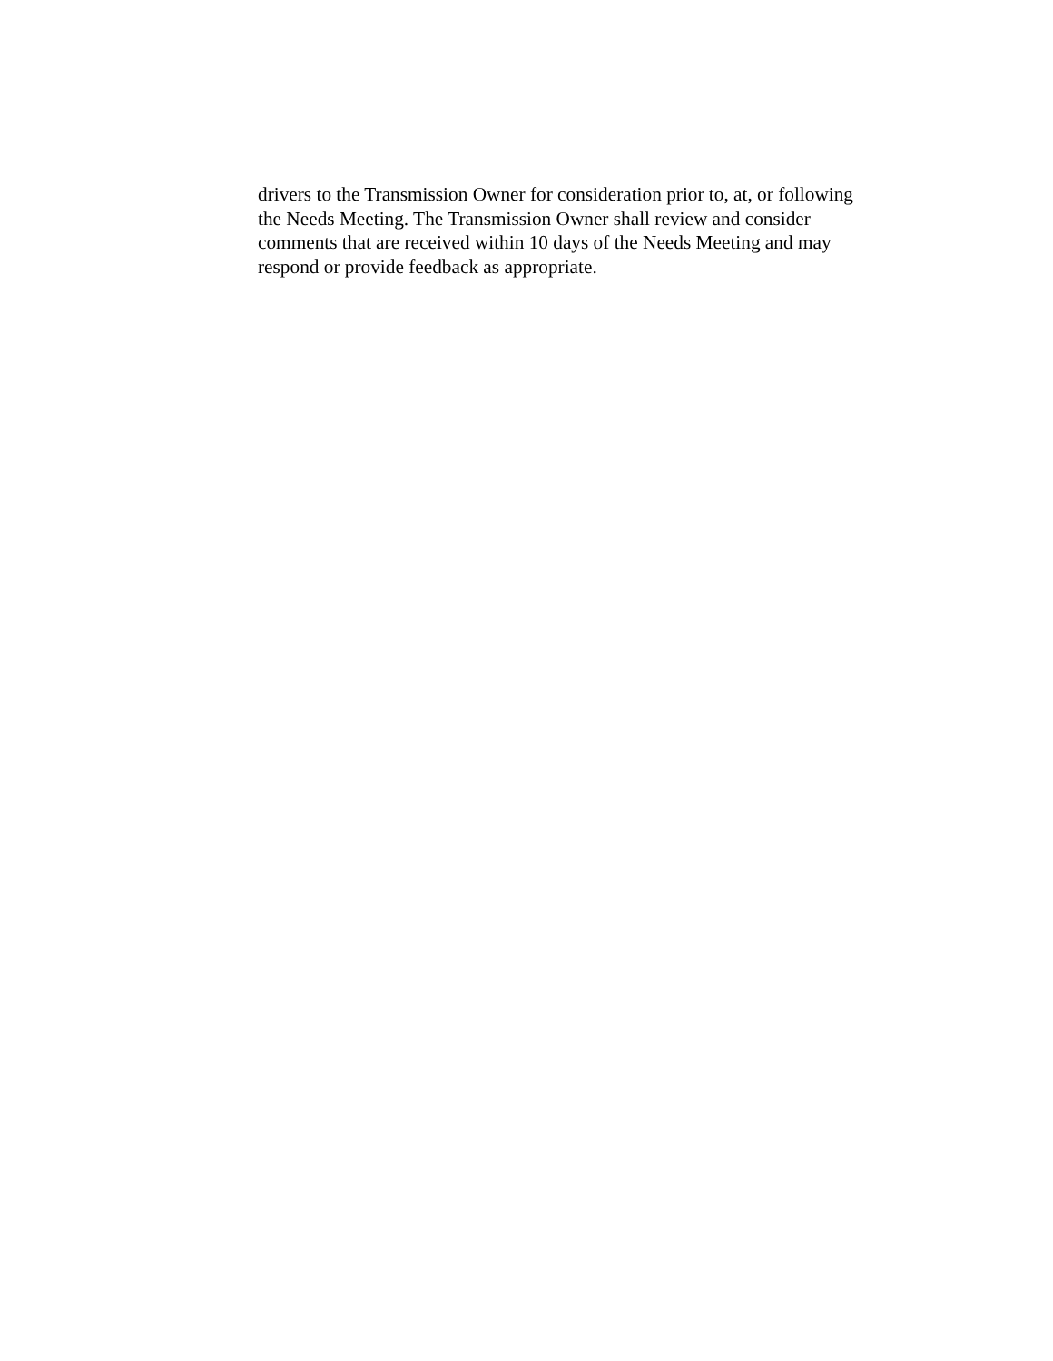drivers to the Transmission Owner for consideration prior to, at, or following
the Needs Meeting. The Transmission Owner shall review and consider
comments that are received within 10 days of the Needs Meeting and may
respond or provide feedback as appropriate.